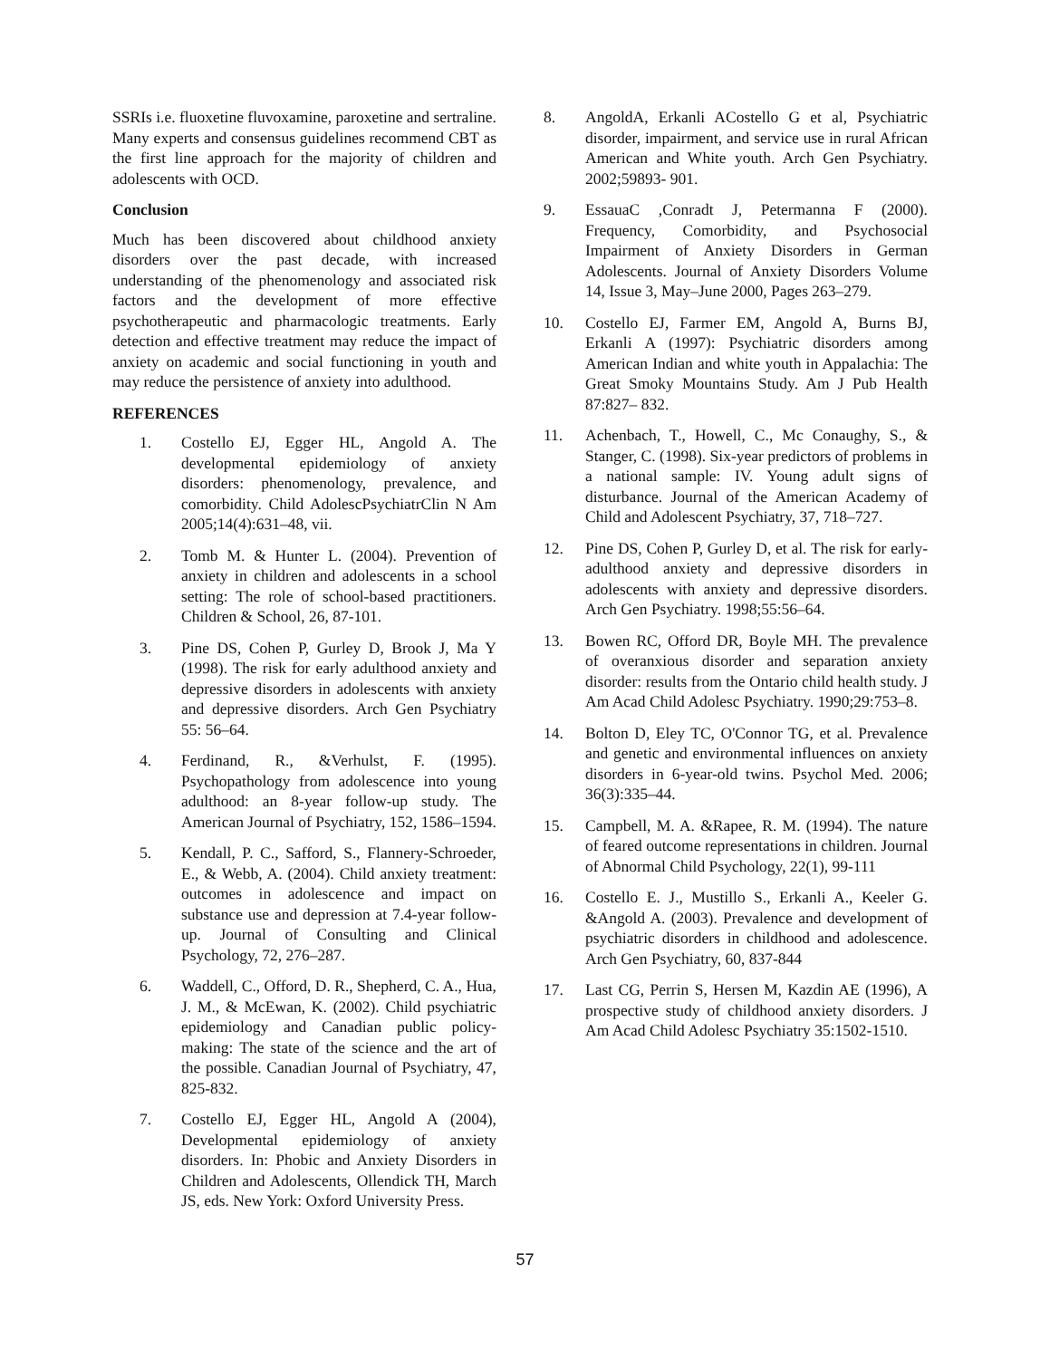SSRIs i.e. fluoxetine fluvoxamine, paroxetine and sertraline. Many experts and consensus guidelines recommend CBT as the first line approach for the majority of children and adolescents with OCD.
Conclusion
Much has been discovered about childhood anxiety disorders over the past decade, with increased understanding of the phenomenology and associated risk factors and the development of more effective psychotherapeutic and pharmacologic treatments. Early detection and effective treatment may reduce the impact of anxiety on academic and social functioning in youth and may reduce the persistence of anxiety into adulthood.
REFERENCES
1. Costello EJ, Egger HL, Angold A. The developmental epidemiology of anxiety disorders: phenomenology, prevalence, and comorbidity. Child AdolescPsychiatrClin N Am 2005;14(4):631–48, vii.
2. Tomb M. & Hunter L. (2004). Prevention of anxiety in children and adolescents in a school setting: The role of school-based practitioners. Children & School, 26, 87-101.
3. Pine DS, Cohen P, Gurley D, Brook J, Ma Y (1998). The risk for early adulthood anxiety and depressive disorders in adolescents with anxiety and depressive disorders. Arch Gen Psychiatry 55: 56–64.
4. Ferdinand, R., &Verhulst, F. (1995). Psychopathology from adolescence into young adulthood: an 8-year follow-up study. The American Journal of Psychiatry, 152, 1586–1594.
5. Kendall, P. C., Safford, S., Flannery-Schroeder, E., & Webb, A. (2004). Child anxiety treatment: outcomes in adolescence and impact on substance use and depression at 7.4-year follow-up. Journal of Consulting and Clinical Psychology, 72, 276–287.
6. Waddell, C., Offord, D. R., Shepherd, C. A., Hua, J. M., & McEwan, K. (2002). Child psychiatric epidemiology and Canadian public policy-making: The state of the science and the art of the possible. Canadian Journal of Psychiatry, 47, 825-832.
7. Costello EJ, Egger HL, Angold A (2004), Developmental epidemiology of anxiety disorders. In: Phobic and Anxiety Disorders in Children and Adolescents, Ollendick TH, March JS, eds. New York: Oxford University Press.
8. AngoldA, Erkanli ACostello G et al, Psychiatric disorder, impairment, and service use in rural African American and White youth. Arch Gen Psychiatry. 2002;59893- 901.
9. EssauaC ,Conradt J, Petermanna F (2000). Frequency, Comorbidity, and Psychosocial Impairment of Anxiety Disorders in German Adolescents. Journal of Anxiety Disorders Volume 14, Issue 3, May–June 2000, Pages 263–279.
10. Costello EJ, Farmer EM, Angold A, Burns BJ, Erkanli A (1997): Psychiatric disorders among American Indian and white youth in Appalachia: The Great Smoky Mountains Study. Am J Pub Health 87:827– 832.
11. Achenbach, T., Howell, C., Mc Conaughy, S., & Stanger, C. (1998). Six-year predictors of problems in a national sample: IV. Young adult signs of disturbance. Journal of the American Academy of Child and Adolescent Psychiatry, 37, 718–727.
12. Pine DS, Cohen P, Gurley D, et al. The risk for early-adulthood anxiety and depressive disorders in adolescents with anxiety and depressive disorders. Arch Gen Psychiatry. 1998;55:56–64.
13. Bowen RC, Offord DR, Boyle MH. The prevalence of overanxious disorder and separation anxiety disorder: results from the Ontario child health study. J Am Acad Child Adolesc Psychiatry. 1990;29:753–8.
14. Bolton D, Eley TC, O'Connor TG, et al. Prevalence and genetic and environmental influences on anxiety disorders in 6-year-old twins. Psychol Med. 2006; 36(3):335–44.
15. Campbell, M. A. &Rapee, R. M. (1994). The nature of feared outcome representations in children. Journal of Abnormal Child Psychology, 22(1), 99-111
16. Costello E. J., Mustillo S., Erkanli A., Keeler G. &Angold A. (2003). Prevalence and development of psychiatric disorders in childhood and adolescence. Arch Gen Psychiatry, 60, 837-844
17. Last CG, Perrin S, Hersen M, Kazdin AE (1996), A prospective study of childhood anxiety disorders. J Am Acad Child Adolesc Psychiatry 35:1502-1510.
57